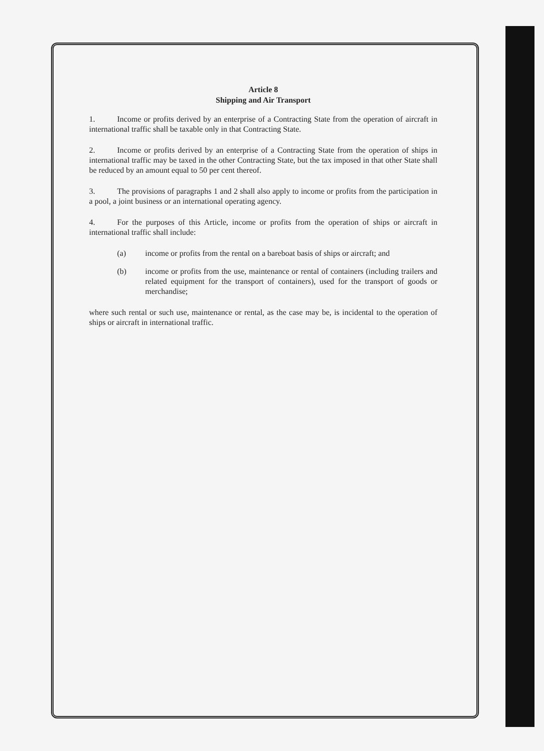Article 8
Shipping and Air Transport
1. Income or profits derived by an enterprise of a Contracting State from the operation of aircraft in international traffic shall be taxable only in that Contracting State.
2. Income or profits derived by an enterprise of a Contracting State from the operation of ships in international traffic may be taxed in the other Contracting State, but the tax imposed in that other State shall be reduced by an amount equal to 50 per cent thereof.
3. The provisions of paragraphs 1 and 2 shall also apply to income or profits from the participation in a pool, a joint business or an international operating agency.
4. For the purposes of this Article, income or profits from the operation of ships or aircraft in international traffic shall include:
(a) income or profits from the rental on a bareboat basis of ships or aircraft; and
(b) income or profits from the use, maintenance or rental of containers (including trailers and related equipment for the transport of containers), used for the transport of goods or merchandise;
where such rental or such use, maintenance or rental, as the case may be, is incidental to the operation of ships or aircraft in international traffic.